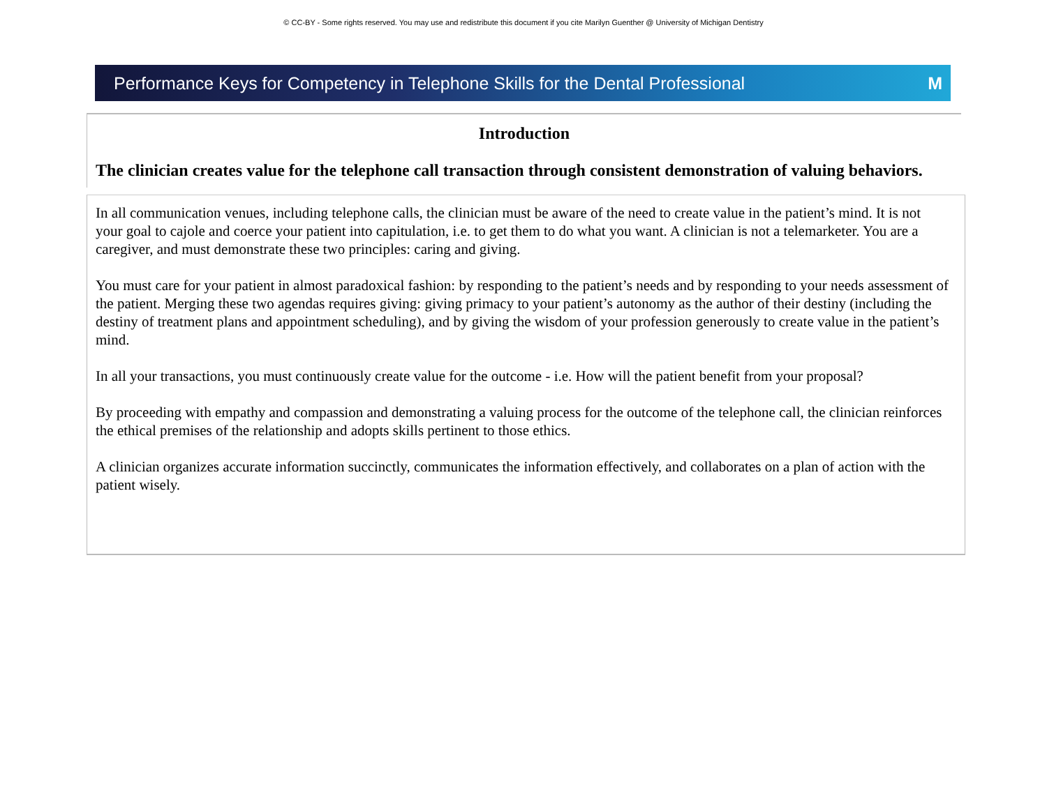© CC-BY - Some rights reserved. You may use and redistribute this document if you cite Marilyn Guenther @ University of Michigan Dentistry
Performance Keys for Competency in Telephone Skills for the Dental Professional M
Introduction
The clinician creates value for the telephone call transaction through consistent demonstration of valuing behaviors.
In all communication venues, including telephone calls, the clinician must be aware of the need to create value in the patient’s mind. It is not your goal to cajole and coerce your patient into capitulation, i.e. to get them to do what you want. A clinician is not a telemarketer. You are a caregiver, and must demonstrate these two principles: caring and giving.
You must care for your patient in almost paradoxical fashion: by responding to the patient’s needs and by responding to your needs assessment of the patient. Merging these two agendas requires giving: giving primacy to your patient’s autonomy as the author of their destiny (including the destiny of treatment plans and appointment scheduling), and by giving the wisdom of your profession generously to create value in the patient’s mind.
In all your transactions, you must continuously create value for the outcome - i.e. How will the patient benefit from your proposal?
By proceeding with empathy and compassion and demonstrating a valuing process for the outcome of the telephone call, the clinician reinforces the ethical premises of the relationship and adopts skills pertinent to those ethics.
A clinician organizes accurate information succinctly, communicates the information effectively, and collaborates on a plan of action with the patient wisely.